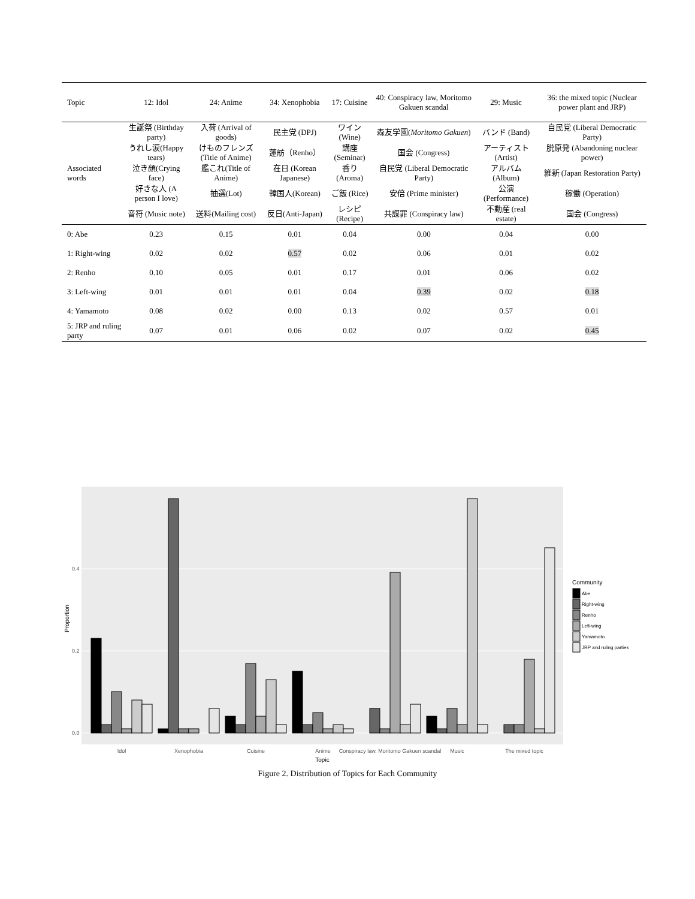| Topic | 12: Idol | 24: Anime | 34: Xenophobia | 17: Cuisine | 40: Conspiracy law, Moritomo Gakuen scandal | 29: Music | 36: the mixed topic (Nuclear power plant and JRP) |
| --- | --- | --- | --- | --- | --- | --- | --- |
| Associated words | 生誕祭 (Birthday party) | 入荷 (Arrival of goods) | 民主党 (DPJ) | ワイン (Wine) | 森友学園( Moritomo Gakuen ) | バンド (Band) | 自民党 (Liberal Democratic Party) |
| | うれし涙(Happy tears) | けものフレンズ (Title of Anime) | 蓮舫（Renho） | 講座 (Seminar) | 国会 (Congress) | アーティスト (Artist) | 脱原発 (Abandoning nuclear power) |
| | 泣き顔(Crying face) | 艦これ(Title of Anime) | 在日 (Korean Japanese) | 香り (Aroma) | 自民党 (Liberal Democratic Party) | アルバム (Album) | 維新 (Japan Restoration Party) |
| | 好きな人 (A person I love) | 抽選(Lot) | 韓国人(Korean) | ご飯 (Rice) | 安倍 (Prime minister) | 公演 (Performance) | 稼働 (Operation) |
| | 音符 (Music note) | 送料(Mailing cost) | 反日(Anti-Japan) | レシピ (Recipe) | 共謀罪 (Conspiracy law) | 不動産 (real estate) | 国会 (Congress) |
| 0: Abe | 0.23 | 0.15 | 0.01 | 0.04 | 0.00 | 0.04 | 0.00 |
| 1: Right-wing | 0.02 | 0.02 | 0.57 | 0.02 | 0.06 | 0.01 | 0.02 |
| 2: Renho | 0.10 | 0.05 | 0.01 | 0.17 | 0.01 | 0.06 | 0.02 |
| 3: Left-wing | 0.01 | 0.01 | 0.01 | 0.04 | 0.39 | 0.02 | 0.18 |
| 4: Yamamoto | 0.08 | 0.02 | 0.00 | 0.13 | 0.02 | 0.57 | 0.01 |
| 5: JRP and ruling party | 0.07 | 0.01 | 0.06 | 0.02 | 0.07 | 0.02 | 0.45 |
0.0
0.2
0.4
Proportion
Idol
Xenophobia
Cuisine
Anime
Conspiracy law, Moritomo Gakuen scandal
Music
The mixed topic
Topic
Community
Abe
Right-wing
Renho
Left-wing
Yamamoto
JRP and ruling parties
Figure 2. Distribution of Topics for Each Community